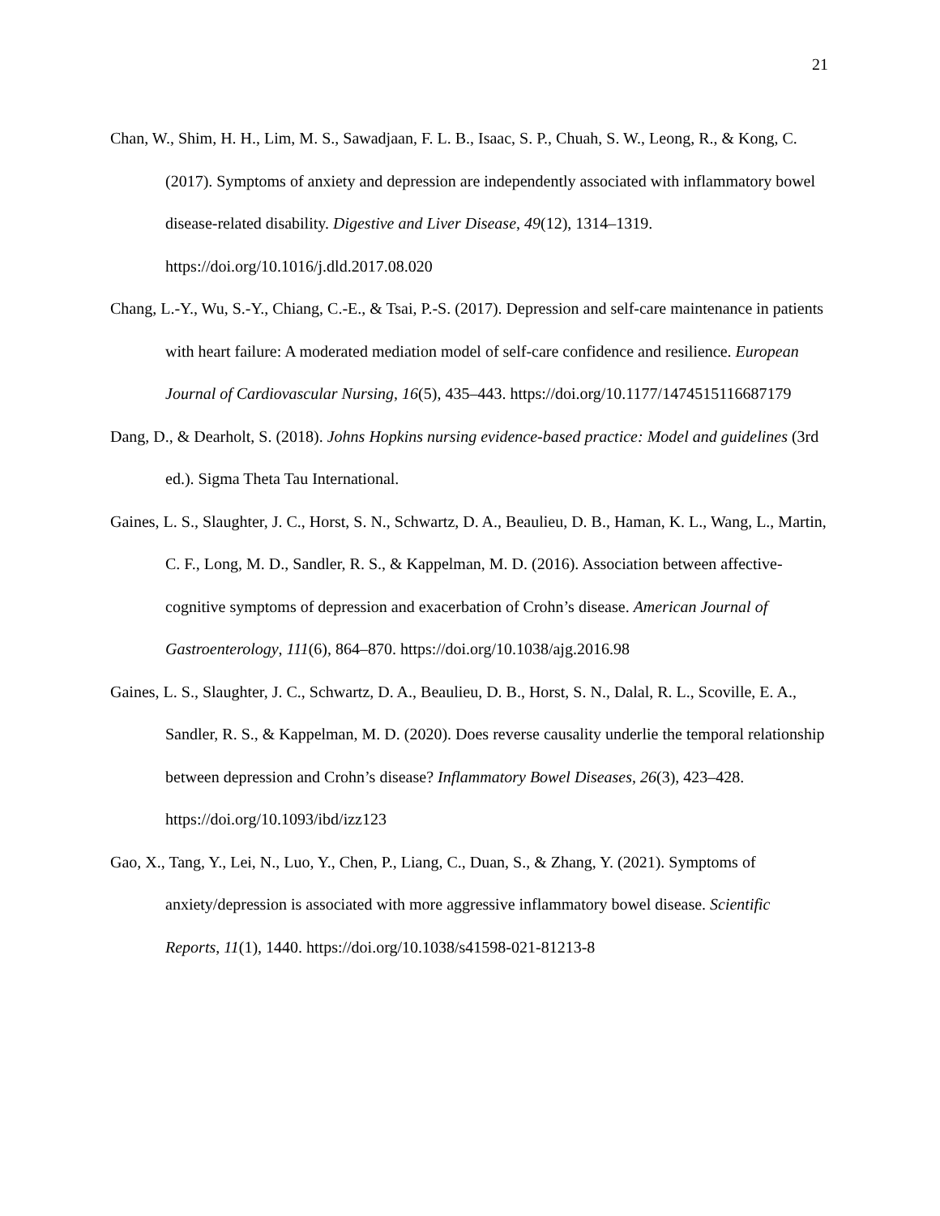21
Chan, W., Shim, H. H., Lim, M. S., Sawadjaan, F. L. B., Isaac, S. P., Chuah, S. W., Leong, R., & Kong, C. (2017). Symptoms of anxiety and depression are independently associated with inflammatory bowel disease-related disability. Digestive and Liver Disease, 49(12), 1314–1319. https://doi.org/10.1016/j.dld.2017.08.020
Chang, L.-Y., Wu, S.-Y., Chiang, C.-E., & Tsai, P.-S. (2017). Depression and self-care maintenance in patients with heart failure: A moderated mediation model of self-care confidence and resilience. European Journal of Cardiovascular Nursing, 16(5), 435–443. https://doi.org/10.1177/1474515116687179
Dang, D., & Dearholt, S. (2018). Johns Hopkins nursing evidence-based practice: Model and guidelines (3rd ed.). Sigma Theta Tau International.
Gaines, L. S., Slaughter, J. C., Horst, S. N., Schwartz, D. A., Beaulieu, D. B., Haman, K. L., Wang, L., Martin, C. F., Long, M. D., Sandler, R. S., & Kappelman, M. D. (2016). Association between affective-cognitive symptoms of depression and exacerbation of Crohn’s disease. American Journal of Gastroenterology, 111(6), 864–870. https://doi.org/10.1038/ajg.2016.98
Gaines, L. S., Slaughter, J. C., Schwartz, D. A., Beaulieu, D. B., Horst, S. N., Dalal, R. L., Scoville, E. A., Sandler, R. S., & Kappelman, M. D. (2020). Does reverse causality underlie the temporal relationship between depression and Crohn’s disease? Inflammatory Bowel Diseases, 26(3), 423–428. https://doi.org/10.1093/ibd/izz123
Gao, X., Tang, Y., Lei, N., Luo, Y., Chen, P., Liang, C., Duan, S., & Zhang, Y. (2021). Symptoms of anxiety/depression is associated with more aggressive inflammatory bowel disease. Scientific Reports, 11(1), 1440. https://doi.org/10.1038/s41598-021-81213-8